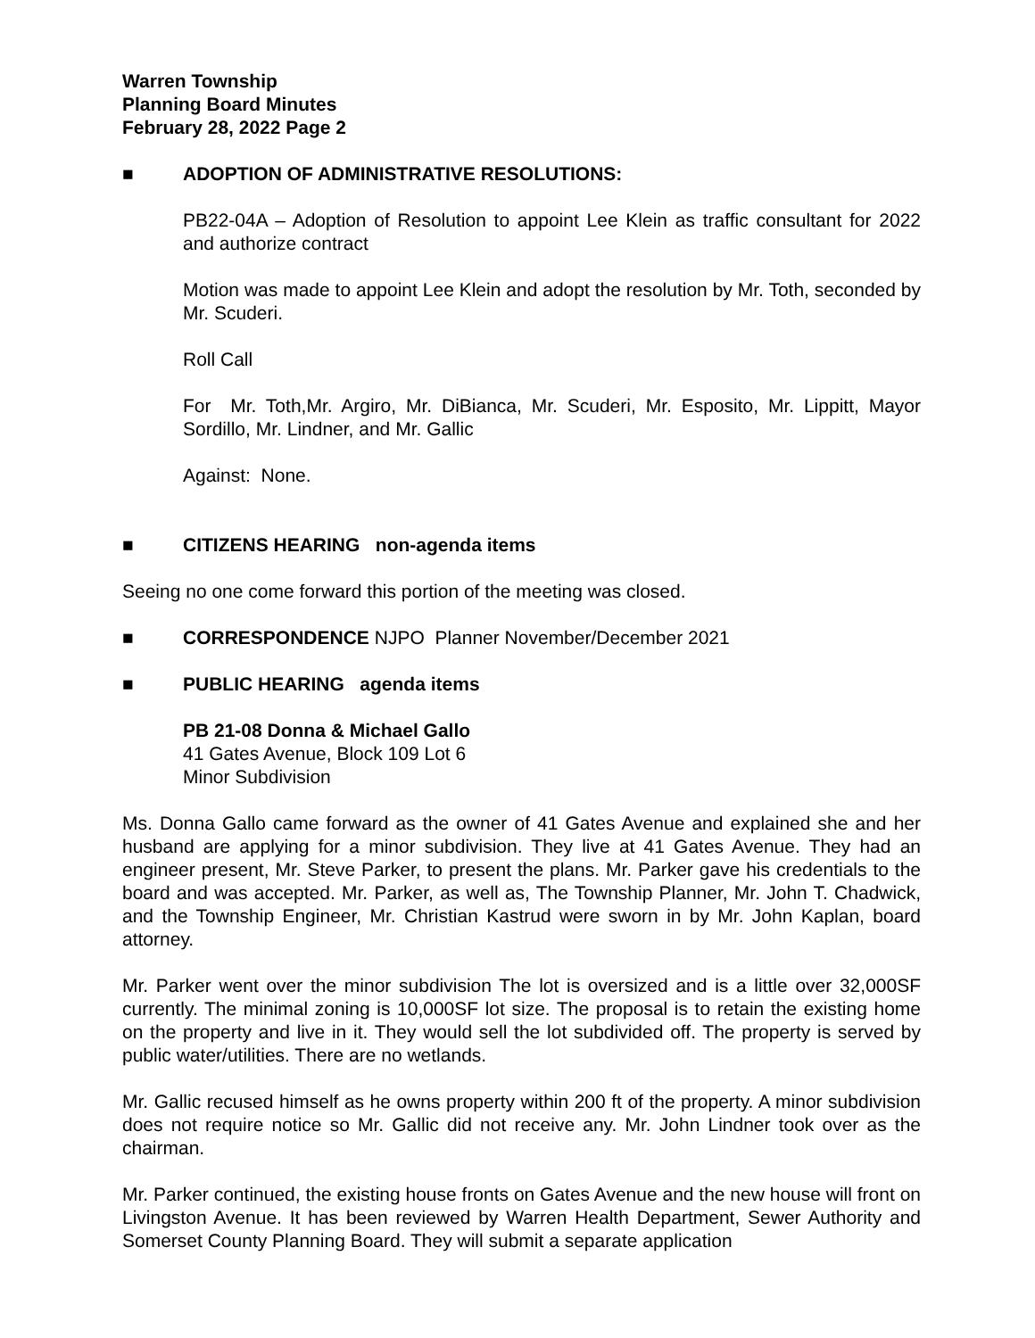Warren Township
Planning Board Minutes
February 28, 2022 Page 2
■ ADOPTION OF ADMINISTRATIVE RESOLUTIONS:
PB22-04A – Adoption of Resolution to appoint Lee Klein as traffic consultant for 2022 and authorize contract
Motion was made to appoint Lee Klein and adopt the resolution by Mr. Toth, seconded by Mr. Scuderi.
Roll Call
For Mr. Toth,Mr. Argiro, Mr. DiBianca, Mr. Scuderi, Mr. Esposito, Mr. Lippitt, Mayor Sordillo, Mr. Lindner, and Mr. Gallic
Against: None.
■ CITIZENS HEARING non-agenda items
Seeing no one come forward this portion of the meeting was closed.
■ CORRESPONDENCE NJPO Planner November/December 2021
■ PUBLIC HEARING agenda items
PB 21-08 Donna & Michael Gallo
41 Gates Avenue, Block 109 Lot 6
Minor Subdivision
Ms. Donna Gallo came forward as the owner of 41 Gates Avenue and explained she and her husband are applying for a minor subdivision. They live at 41 Gates Avenue. They had an engineer present, Mr. Steve Parker, to present the plans. Mr. Parker gave his credentials to the board and was accepted. Mr. Parker, as well as, The Township Planner, Mr. John T. Chadwick, and the Township Engineer, Mr. Christian Kastrud were sworn in by Mr. John Kaplan, board attorney.
Mr. Parker went over the minor subdivision The lot is oversized and is a little over 32,000SF currently. The minimal zoning is 10,000SF lot size. The proposal is to retain the existing home on the property and live in it. They would sell the lot subdivided off. The property is served by public water/utilities. There are no wetlands.
Mr. Gallic recused himself as he owns property within 200 ft of the property. A minor subdivision does not require notice so Mr. Gallic did not receive any. Mr. John Lindner took over as the chairman.
Mr. Parker continued, the existing house fronts on Gates Avenue and the new house will front on Livingston Avenue. It has been reviewed by Warren Health Department, Sewer Authority and Somerset County Planning Board. They will submit a separate application